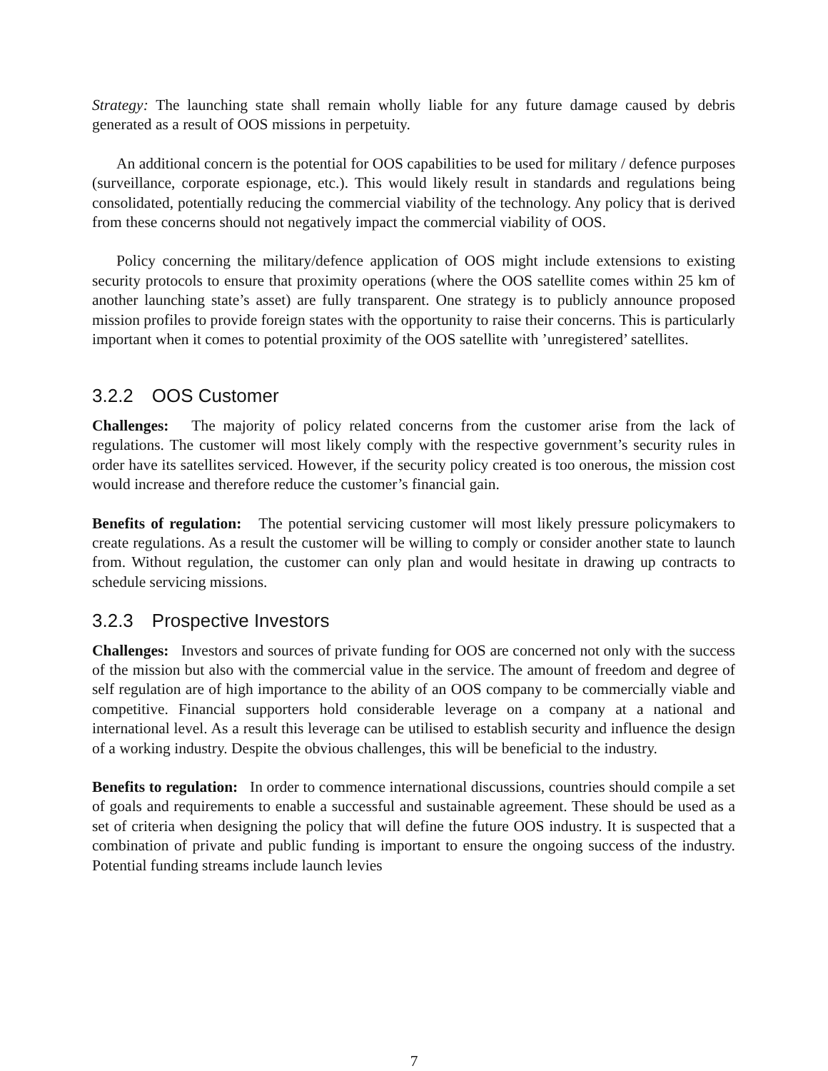Strategy: The launching state shall remain wholly liable for any future damage caused by debris generated as a result of OOS missions in perpetuity.
An additional concern is the potential for OOS capabilities to be used for military / defence purposes (surveillance, corporate espionage, etc.). This would likely result in standards and regulations being consolidated, potentially reducing the commercial viability of the technology. Any policy that is derived from these concerns should not negatively impact the commercial viability of OOS.
Policy concerning the military/defence application of OOS might include extensions to existing security protocols to ensure that proximity operations (where the OOS satellite comes within 25 km of another launching state’s asset) are fully transparent. One strategy is to publicly announce proposed mission profiles to provide foreign states with the opportunity to raise their concerns. This is particularly important when it comes to potential proximity of the OOS satellite with ’unregistered’ satellites.
3.2.2 OOS Customer
Challenges: The majority of policy related concerns from the customer arise from the lack of regulations. The customer will most likely comply with the respective government’s security rules in order have its satellites serviced. However, if the security policy created is too onerous, the mission cost would increase and therefore reduce the customer’s financial gain.
Benefits of regulation: The potential servicing customer will most likely pressure policymakers to create regulations. As a result the customer will be willing to comply or consider another state to launch from. Without regulation, the customer can only plan and would hesitate in drawing up contracts to schedule servicing missions.
3.2.3 Prospective Investors
Challenges: Investors and sources of private funding for OOS are concerned not only with the success of the mission but also with the commercial value in the service. The amount of freedom and degree of self regulation are of high importance to the ability of an OOS company to be commercially viable and competitive. Financial supporters hold considerable leverage on a company at a national and international level. As a result this leverage can be utilised to establish security and influence the design of a working industry. Despite the obvious challenges, this will be beneficial to the industry.
Benefits to regulation: In order to commence international discussions, countries should compile a set of goals and requirements to enable a successful and sustainable agreement. These should be used as a set of criteria when designing the policy that will define the future OOS industry. It is suspected that a combination of private and public funding is important to ensure the ongoing success of the industry. Potential funding streams include launch levies
7